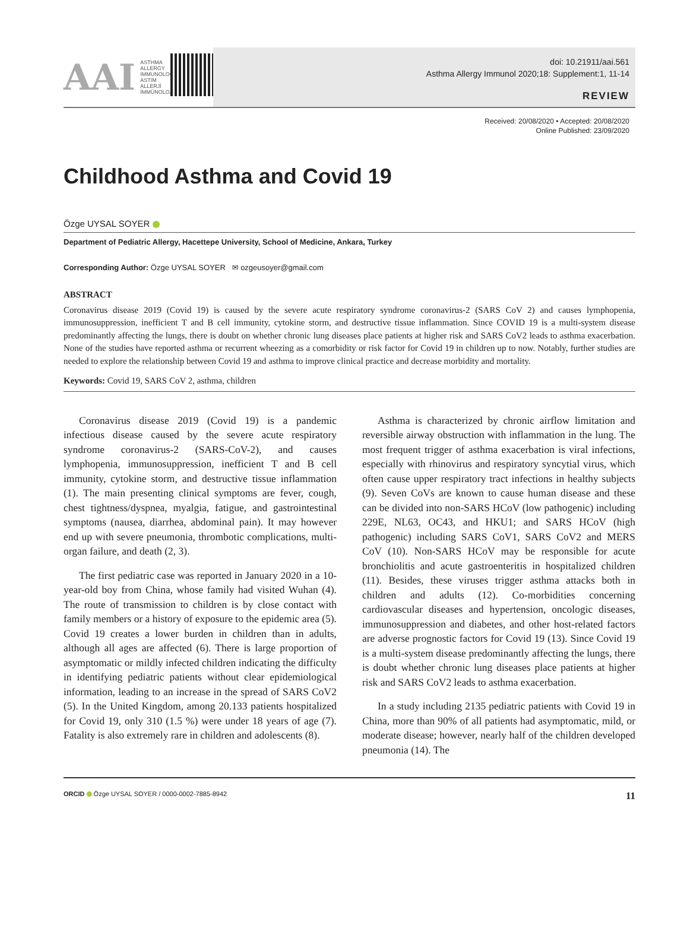AAI
ASTHMA
ALLERGY
IMMUNOLOGY
ASTIM
ALLERJİ
İMMÜNOLOJİ
doi: 10.21911/aai.561
Asthma Allergy Immunol 2020;18: Supplement:1, 11-14
REVIEW
Received: 20/08/2020 • Accepted: 20/08/2020
Online Published: 23/09/2020
Childhood Asthma and Covid 19
Özge UYSAL SOYER
Department of Pediatric Allergy, Hacettepe University, School of Medicine, Ankara, Turkey
Corresponding Author: Özge UYSAL SOYER ✉ ozgeusoyer@gmail.com
ABSTRACT
Coronavirus disease 2019 (Covid 19) is caused by the severe acute respiratory syndrome coronavirus-2 (SARS CoV 2) and causes lymphopenia, immunosuppression, inefficient T and B cell immunity, cytokine storm, and destructive tissue inflammation. Since COVID 19 is a multi-system disease predominantly affecting the lungs, there is doubt on whether chronic lung diseases place patients at higher risk and SARS CoV2 leads to asthma exacerbation. None of the studies have reported asthma or recurrent wheezing as a comorbidity or risk factor for Covid 19 in children up to now. Notably, further studies are needed to explore the relationship between Covid 19 and asthma to improve clinical practice and decrease morbidity and mortality.
Keywords: Covid 19, SARS CoV 2, asthma, children
Coronavirus disease 2019 (Covid 19) is a pandemic infectious disease caused by the severe acute respiratory syndrome coronavirus-2 (SARS-CoV-2), and causes lymphopenia, immunosuppression, inefficient T and B cell immunity, cytokine storm, and destructive tissue inflammation (1). The main presenting clinical symptoms are fever, cough, chest tightness/dyspnea, myalgia, fatigue, and gastrointestinal symptoms (nausea, diarrhea, abdominal pain). It may however end up with severe pneumonia, thrombotic complications, multi-organ failure, and death (2, 3).
The first pediatric case was reported in January 2020 in a 10-year-old boy from China, whose family had visited Wuhan (4). The route of transmission to children is by close contact with family members or a history of exposure to the epidemic area (5). Covid 19 creates a lower burden in children than in adults, although all ages are affected (6). There is large proportion of asymptomatic or mildly infected children indicating the difficulty in identifying pediatric patients without clear epidemiological information, leading to an increase in the spread of SARS CoV2 (5). In the United Kingdom, among 20.133 patients hospitalized for Covid 19, only 310 (1.5 %) were under 18 years of age (7). Fatality is also extremely rare in children and adolescents (8).
Asthma is characterized by chronic airflow limitation and reversible airway obstruction with inflammation in the lung. The most frequent trigger of asthma exacerbation is viral infections, especially with rhinovirus and respiratory syncytial virus, which often cause upper respiratory tract infections in healthy subjects (9). Seven CoVs are known to cause human disease and these can be divided into non-SARS HCoV (low pathogenic) including 229E, NL63, OC43, and HKU1; and SARS HCoV (high pathogenic) including SARS CoV1, SARS CoV2 and MERS CoV (10). Non-SARS HCoV may be responsible for acute bronchiolitis and acute gastroenteritis in hospitalized children (11). Besides, these viruses trigger asthma attacks both in children and adults (12). Co-morbidities concerning cardiovascular diseases and hypertension, oncologic diseases, immunosuppression and diabetes, and other host-related factors are adverse prognostic factors for Covid 19 (13). Since Covid 19 is a multi-system disease predominantly affecting the lungs, there is doubt whether chronic lung diseases place patients at higher risk and SARS CoV2 leads to asthma exacerbation.
In a study including 2135 pediatric patients with Covid 19 in China, more than 90% of all patients had asymptomatic, mild, or moderate disease; however, nearly half of the children developed pneumonia (14). The
ORCID Özge UYSAL SOYER / 0000-0002-7885-8942 11